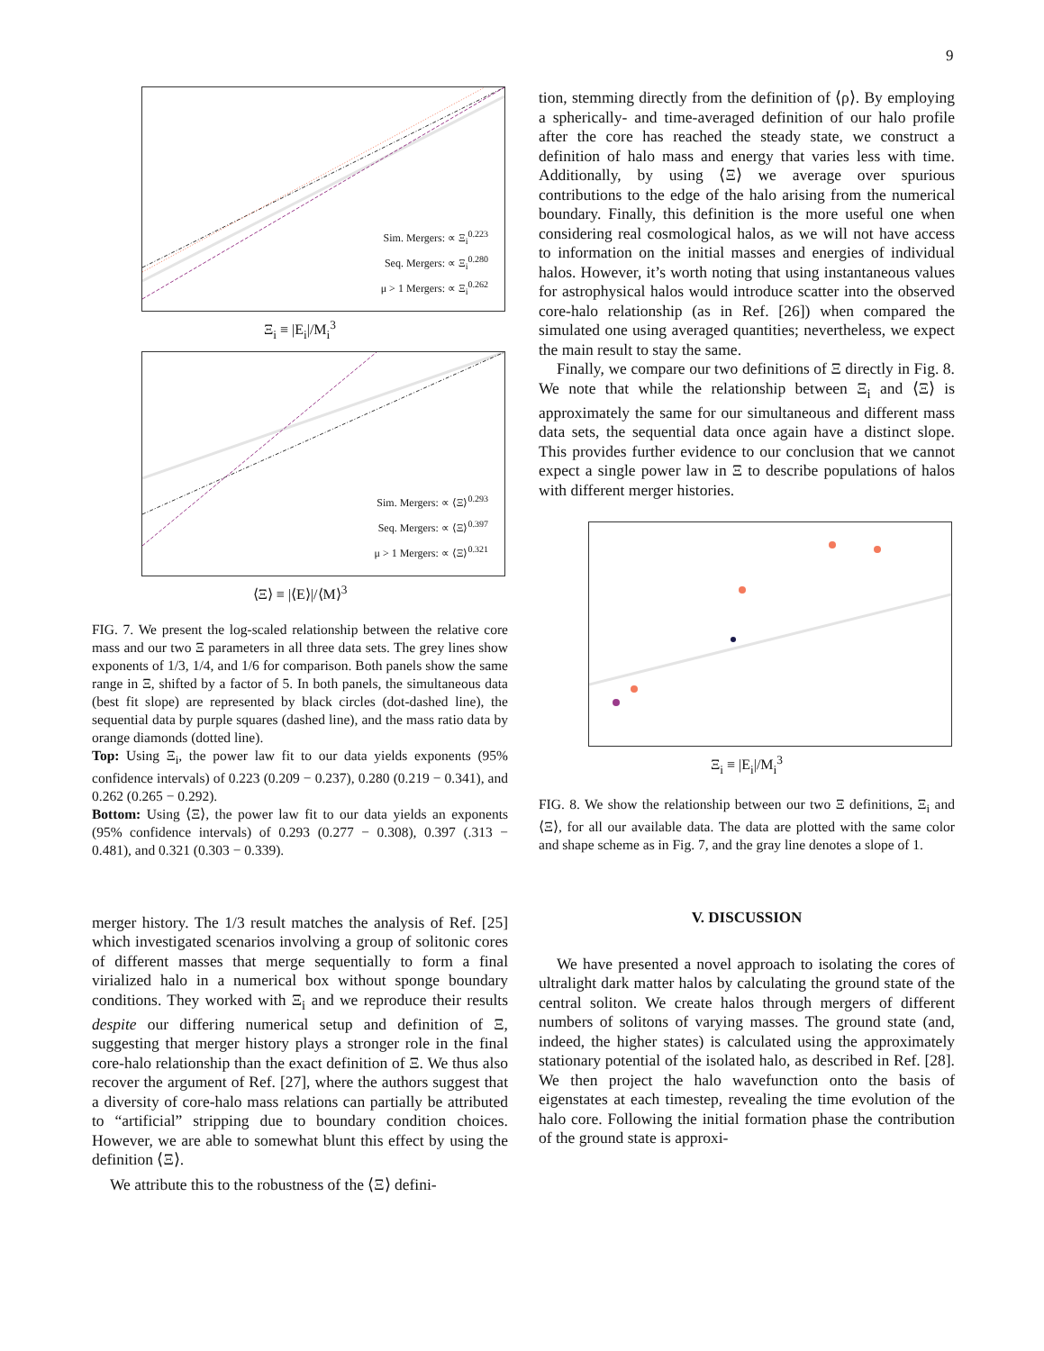9
Sim. Mergers: ∝ Ξ<sub>i</sub><sup>0.223</sup>
Seq. Mergers: ∝ Ξ<sub>i</sub><sup>0.280</sup>
μ > 1 Mergers: ∝ Ξ<sub>i</sub><sup>0.262</sup>
Ξ<sub>i</sub> ≡ |E<sub>i</sub>|/M<sub>i</sub><sup>3</sup>
Sim. Mergers: ∝ ⟨Ξ⟩<sup>0.293</sup>
Seq. Mergers: ∝ ⟨Ξ⟩<sup>0.397</sup>
μ > 1 Mergers: ∝ ⟨Ξ⟩<sup>0.321</sup>
⟨Ξ⟩ ≡ |⟨E⟩|/⟨M⟩<sup>3</sup>
FIG. 7. We present the log-scaled relationship between the relative core mass and our two Ξ parameters in all three data sets. The grey lines show exponents of 1/3, 1/4, and 1/6 for comparison. Both panels show the same range in Ξ, shifted by a factor of 5. In both panels, the simultaneous data (best fit slope) are represented by black circles (dot-dashed line), the sequential data by purple squares (dashed line), and the mass ratio data by orange diamonds (dotted line).
Top: Using Ξ<sub>i</sub>, the power law fit to our data yields exponents (95% confidence intervals) of 0.223 (0.209 − 0.237), 0.280 (0.219 − 0.341), and 0.262 (0.265 − 0.292).
Bottom: Using ⟨Ξ⟩, the power law fit to our data yields an exponents (95% confidence intervals) of 0.293 (0.277 − 0.308), 0.397 (.313 − 0.481), and 0.321 (0.303 − 0.339).
merger history. The 1/3 result matches the analysis of Ref. [25] which investigated scenarios involving a group of solitonic cores of different masses that merge sequentially to form a final virialized halo in a numerical box without sponge boundary conditions. They worked with Ξ<sub>i</sub> and we reproduce their results despite our differing numerical setup and definition of Ξ, suggesting that merger history plays a stronger role in the final core-halo relationship than the exact definition of Ξ. We thus also recover the argument of Ref. [27], where the authors suggest that a diversity of core-halo mass relations can partially be attributed to “artificial” stripping due to boundary condition choices. However, we are able to somewhat blunt this effect by using the definition ⟨Ξ⟩.
We attribute this to the robustness of the ⟨Ξ⟩ defini-
tion, stemming directly from the definition of ⟨ρ⟩. By employing a spherically- and time-averaged definition of our halo profile after the core has reached the steady state, we construct a definition of halo mass and energy that varies less with time. Additionally, by using ⟨Ξ⟩ we average over spurious contributions to the edge of the halo arising from the numerical boundary. Finally, this definition is the more useful one when considering real cosmological halos, as we will not have access to information on the initial masses and energies of individual halos. However, it’s worth noting that using instantaneous values for astrophysical halos would introduce scatter into the observed core-halo relationship (as in Ref. [26]) when compared the simulated one using averaged quantities; nevertheless, we expect the main result to stay the same.
Finally, we compare our two definitions of Ξ directly in Fig. 8. We note that while the relationship between Ξ<sub>i</sub> and ⟨Ξ⟩ is approximately the same for our simultaneous and different mass data sets, the sequential data once again have a distinct slope. This provides further evidence to our conclusion that we cannot expect a single power law in Ξ to describe populations of halos with different merger histories.
Ξ<sub>i</sub> ≡ |E<sub>i</sub>|/M<sub>i</sub><sup>3</sup>
FIG. 8. We show the relationship between our two Ξ definitions, Ξ<sub>i</sub> and ⟨Ξ⟩, for all our available data. The data are plotted with the same color and shape scheme as in Fig. 7, and the gray line denotes a slope of 1.
V. DISCUSSION
We have presented a novel approach to isolating the cores of ultralight dark matter halos by calculating the ground state of the central soliton. We create halos through mergers of different numbers of solitons of varying masses. The ground state (and, indeed, the higher states) is calculated using the approximately stationary potential of the isolated halo, as described in Ref. [28]. We then project the halo wavefunction onto the basis of eigenstates at each timestep, revealing the time evolution of the halo core. Following the initial formation phase the contribution of the ground state is approxi-